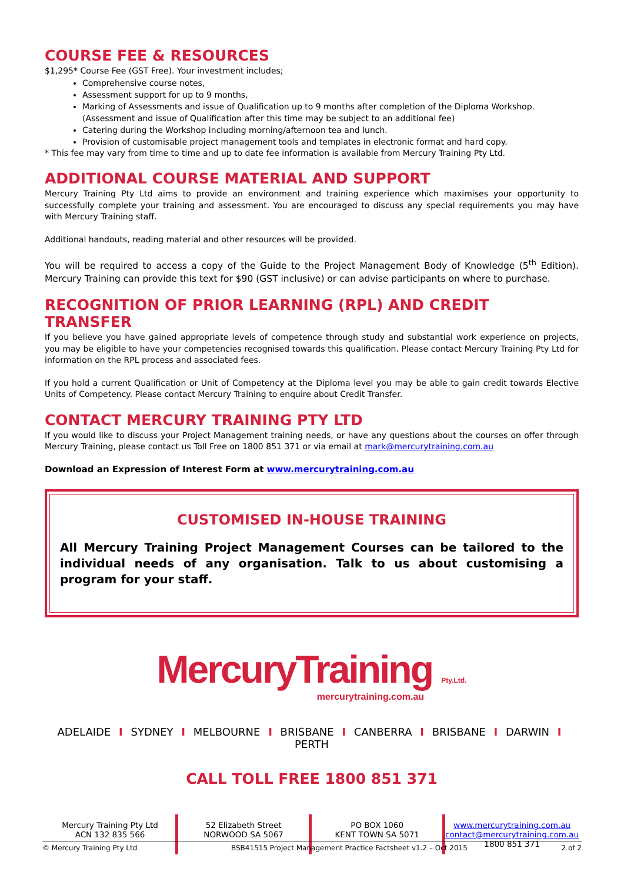COURSE FEE & RESOURCES
$1,295* Course Fee (GST Free). Your investment includes;
Comprehensive course notes,
Assessment support for up to 9 months,
Marking of Assessments and issue of Qualification up to 9 months after completion of the Diploma Workshop. (Assessment and issue of Qualification after this time may be subject to an additional fee)
Catering during the Workshop including morning/afternoon tea and lunch.
Provision of customisable project management tools and templates in electronic format and hard copy.
* This fee may vary from time to time and up to date fee information is available from Mercury Training Pty Ltd.
ADDITIONAL COURSE MATERIAL AND SUPPORT
Mercury Training Pty Ltd aims to provide an environment and training experience which maximises your opportunity to successfully complete your training and assessment. You are encouraged to discuss any special requirements you may have with Mercury Training staff.
Additional handouts, reading material and other resources will be provided.
You will be required to access a copy of the Guide to the Project Management Body of Knowledge (5<sup>th</sup> Edition). Mercury Training can provide this text for $90 (GST inclusive) or can advise participants on where to purchase.
RECOGNITION OF PRIOR LEARNING (RPL) AND CREDIT TRANSFER
If you believe you have gained appropriate levels of competence through study and substantial work experience on projects, you may be eligible to have your competencies recognised towards this qualification. Please contact Mercury Training Pty Ltd for information on the RPL process and associated fees.
If you hold a current Qualification or Unit of Competency at the Diploma level you may be able to gain credit towards Elective Units of Competency. Please contact Mercury Training to enquire about Credit Transfer.
CONTACT MERCURY TRAINING PTY LTD
If you would like to discuss your Project Management training needs, or have any questions about the courses on offer through Mercury Training, please contact us Toll Free on 1800 851 371 or via email at mark@mercurytraining.com.au
Download an Expression of Interest Form at www.mercurytraining.com.au
CUSTOMISED IN-HOUSE TRAINING
All Mercury Training Project Management Courses can be tailored to the individual needs of any organisation. Talk to us about customising a program for your staff.
MercuryTraining Pty.Ltd.
mercurytraining.com.au
ADELAIDE I SYDNEY I MELBOURNE I BRISBANE I CANBERRA I BRISBANE I DARWIN I PERTH
CALL TOLL FREE 1800 851 371
Mercury Training Pty Ltd
ACN 132 835 566
52 Elizabeth Street
NORWOOD SA 5067
PO BOX 1060
KENT TOWN SA 5071
www.mercurytraining.com.au
contact@mercurytraining.com.au
1800 851 371
© Mercury Training Pty Ltd BSB41515 Project Management Practice Factsheet v1.2 – Oct 2015 2 of 2